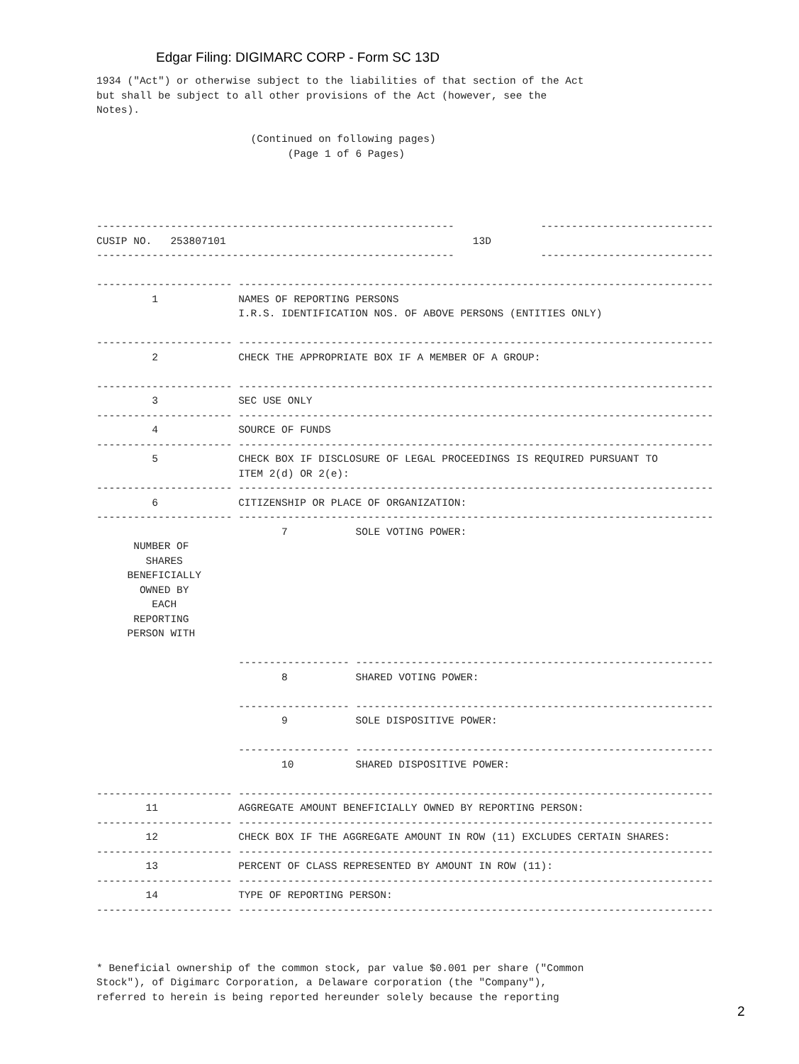Edgar Filing: DIGIMARC CORP - Form SC 13D
1934 ("Act") or otherwise subject to the liabilities of that section of the Act
but shall be subject to all other provisions of the Act (however, see the
Notes).

                         (Continued on following pages)
                               (Page 1 of 6 Pages)




----------------------------------------------------------              ----------------------------
CUSIP NO.   253807101                                        13D
----------------------------------------------------------              ----------------------------

---------------------- -----------------------------------------------------------------------------
         1             NAMES OF REPORTING PERSONS
                       I.R.S. IDENTIFICATION NOS. OF ABOVE PERSONS (ENTITIES ONLY)

---------------------- -----------------------------------------------------------------------------
         2             CHECK THE APPROPRIATE BOX IF A MEMBER OF A GROUP:

---------------------- -----------------------------------------------------------------------------
         3             SEC USE ONLY
---------------------- -----------------------------------------------------------------------------
         4             SOURCE OF FUNDS
---------------------- -----------------------------------------------------------------------------
         5             CHECK BOX IF DISCLOSURE OF LEGAL PROCEEDINGS IS REQUIRED PURSUANT TO
                       ITEM 2(d) OR 2(e):
---------------------- -----------------------------------------------------------------------------
         6             CITIZENSHIP OR PLACE OF ORGANIZATION:
---------------------- -----------------------------------------------------------------------------
                              7           SOLE VOTING POWER:
      NUMBER OF
        SHARES
     BENEFICIALLY
       OWNED BY
         EACH
      REPORTING
     PERSON WITH

                       ------------------ ----------------------------------------------------------
                              8           SHARED VOTING POWER:

                       ------------------ ----------------------------------------------------------
                              9           SOLE DISPOSITIVE POWER:

                       ------------------ ----------------------------------------------------------
                              10          SHARED DISPOSITIVE POWER:

---------------------- -----------------------------------------------------------------------------
        11             AGGREGATE AMOUNT BENEFICIALLY OWNED BY REPORTING PERSON:
---------------------- -----------------------------------------------------------------------------
        12             CHECK BOX IF THE AGGREGATE AMOUNT IN ROW (11) EXCLUDES CERTAIN SHARES:
---------------------- -----------------------------------------------------------------------------
        13             PERCENT OF CLASS REPRESENTED BY AMOUNT IN ROW (11):
---------------------- -----------------------------------------------------------------------------
        14             TYPE OF REPORTING PERSON:
---------------------- -----------------------------------------------------------------------------



* Beneficial ownership of the common stock, par value $0.001 per share ("Common
Stock"), of Digimarc Corporation, a Delaware corporation (the "Company"),
referred to herein is being reported hereunder solely because the reporting
2